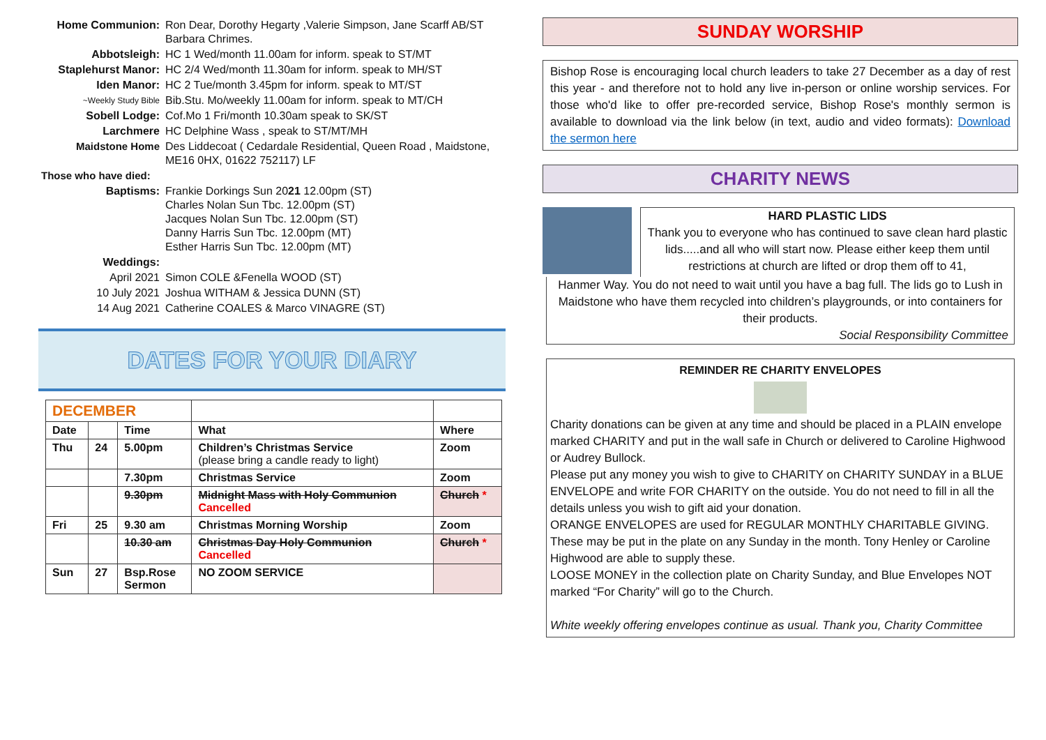| Home Communion: | Ron Dear, Dorothy Hegarty ,Valerie Simpson, Jane Scarff AB/ST Barbara Chrimes. |
| Abbotsleigh: | HC 1 Wed/month 11.00am for inform. speak to ST/MT |
| Staplehurst Manor: | HC 2/4 Wed/month 11.30am for inform. speak to MH/ST |
| Iden Manor: | HC 2 Tue/month 3.45pm for inform. speak to MT/ST |
| ~Weekly Study Bible | Bib.Stu. Mo/weekly 11.00am for inform. speak to MT/CH |
| Sobell Lodge: | Cof.Mo 1 Fri/month 10.30am speak to SK/ST |
| Larchmere | HC Delphine Wass , speak to ST/MT/MH |
| Maidstone Home | Des Liddecoat ( Cedardale Residential, Queen Road , Maidstone, ME16 0HX, 01622 752117) LF |
| Those who have died: | |
| Baptisms: | Frankie Dorkings Sun 20 21 12.00pm (ST) Charles Nolan Sun Tbc. 12.00pm (ST) Jacques Nolan Sun Tbc. 12.00pm (ST) Danny Harris Sun Tbc. 12.00pm (MT) Esther Harris Sun Tbc. 12.00pm (MT) |
| Weddings: | |
| April 2021 | Simon COLE &Fenella WOOD (ST) |
| 10 July 2021 | Joshua WITHAM & Jessica DUNN (ST) |
| 14 Aug 2021 | Catherine COALES & Marco VINAGRE (ST) |
DATES FOR YOUR DIARY
| DECEMBER | | | | |
| --- | --- | --- | --- | --- |
| Date | | Time | What | Where |
| Thu | 24 | 5.00pm | Children’s Christmas Service (please bring a candle ready to light) | Zoom |
| | | 7.30pm | Christmas Service | Zoom |
| | | 9.30pm | Midnight Mass with Holy Communion Cancelled | Church * |
| Fri | 25 | 9.30 am | Christmas Morning Worship | Zoom |
| | | 10.30 am | Christmas Day Holy Communion Cancelled | Church * |
| Sun | 27 | Bsp.Rose Sermon | NO ZOOM SERVICE | |
SUNDAY WORSHIP
Bishop Rose is encouraging local church leaders to take 27 December as a day of rest this year - and therefore not to hold any live in-person or online worship services. For those who'd like to offer pre-recorded service, Bishop Rose's monthly sermon is available to download via the link below (in text, audio and video formats): Download the sermon here
CHARITY NEWS
HARD PLASTIC LIDS
Thank you to everyone who has continued to save clean hard plastic lids.....and all who will start now. Please either keep them until restrictions at church are lifted or drop them off to 41,
Hanmer Way. You do not need to wait until you have a bag full. The lids go to Lush in Maidstone who have them recycled into children’s playgrounds, or into containers for their products.
Social Responsibility Committee
REMINDER RE CHARITY ENVELOPES
Charity donations can be given at any time and should be placed in a PLAIN envelope marked CHARITY and put in the wall safe in Church or delivered to Caroline Highwood or Audrey Bullock.
Please put any money you wish to give to CHARITY on CHARITY SUNDAY in a BLUE ENVELOPE and write FOR CHARITY on the outside. You do not need to fill in all the details unless you wish to gift aid your donation.
ORANGE ENVELOPES are used for REGULAR MONTHLY CHARITABLE GIVING. These may be put in the plate on any Sunday in the month. Tony Henley or Caroline Highwood are able to supply these.
LOOSE MONEY in the collection plate on Charity Sunday, and Blue Envelopes NOT marked “For Charity” will go to the Church.
White weekly offering envelopes continue as usual. Thank you, Charity Committee